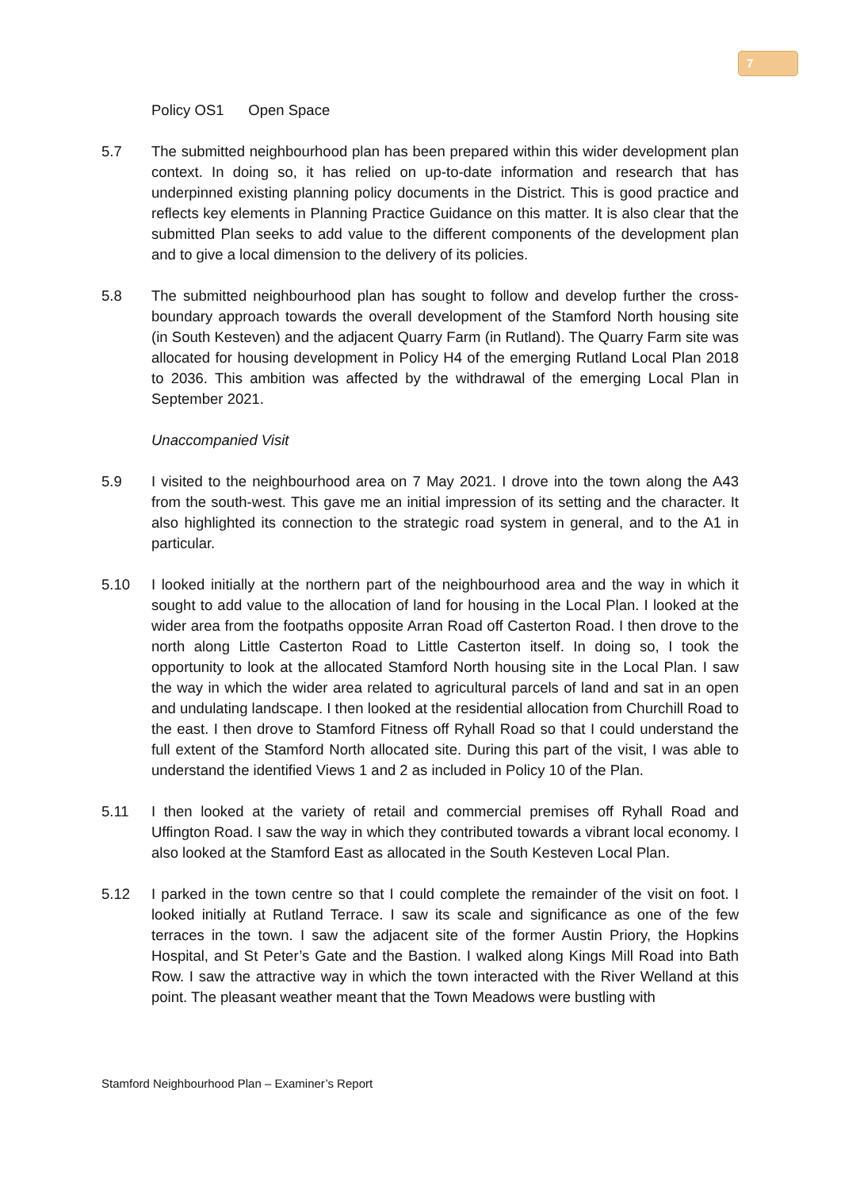7
Policy OS1 Open Space
5.7 The submitted neighbourhood plan has been prepared within this wider development plan context. In doing so, it has relied on up-to-date information and research that has underpinned existing planning policy documents in the District. This is good practice and reflects key elements in Planning Practice Guidance on this matter. It is also clear that the submitted Plan seeks to add value to the different components of the development plan and to give a local dimension to the delivery of its policies.
5.8 The submitted neighbourhood plan has sought to follow and develop further the cross-boundary approach towards the overall development of the Stamford North housing site (in South Kesteven) and the adjacent Quarry Farm (in Rutland). The Quarry Farm site was allocated for housing development in Policy H4 of the emerging Rutland Local Plan 2018 to 2036. This ambition was affected by the withdrawal of the emerging Local Plan in September 2021.
Unaccompanied Visit
5.9 I visited to the neighbourhood area on 7 May 2021. I drove into the town along the A43 from the south-west. This gave me an initial impression of its setting and the character. It also highlighted its connection to the strategic road system in general, and to the A1 in particular.
5.10 I looked initially at the northern part of the neighbourhood area and the way in which it sought to add value to the allocation of land for housing in the Local Plan. I looked at the wider area from the footpaths opposite Arran Road off Casterton Road. I then drove to the north along Little Casterton Road to Little Casterton itself. In doing so, I took the opportunity to look at the allocated Stamford North housing site in the Local Plan. I saw the way in which the wider area related to agricultural parcels of land and sat in an open and undulating landscape. I then looked at the residential allocation from Churchill Road to the east. I then drove to Stamford Fitness off Ryhall Road so that I could understand the full extent of the Stamford North allocated site. During this part of the visit, I was able to understand the identified Views 1 and 2 as included in Policy 10 of the Plan.
5.11 I then looked at the variety of retail and commercial premises off Ryhall Road and Uffington Road. I saw the way in which they contributed towards a vibrant local economy. I also looked at the Stamford East as allocated in the South Kesteven Local Plan.
5.12 I parked in the town centre so that I could complete the remainder of the visit on foot. I looked initially at Rutland Terrace. I saw its scale and significance as one of the few terraces in the town. I saw the adjacent site of the former Austin Priory, the Hopkins Hospital, and St Peter’s Gate and the Bastion. I walked along Kings Mill Road into Bath Row. I saw the attractive way in which the town interacted with the River Welland at this point. The pleasant weather meant that the Town Meadows were bustling with
Stamford Neighbourhood Plan – Examiner’s Report